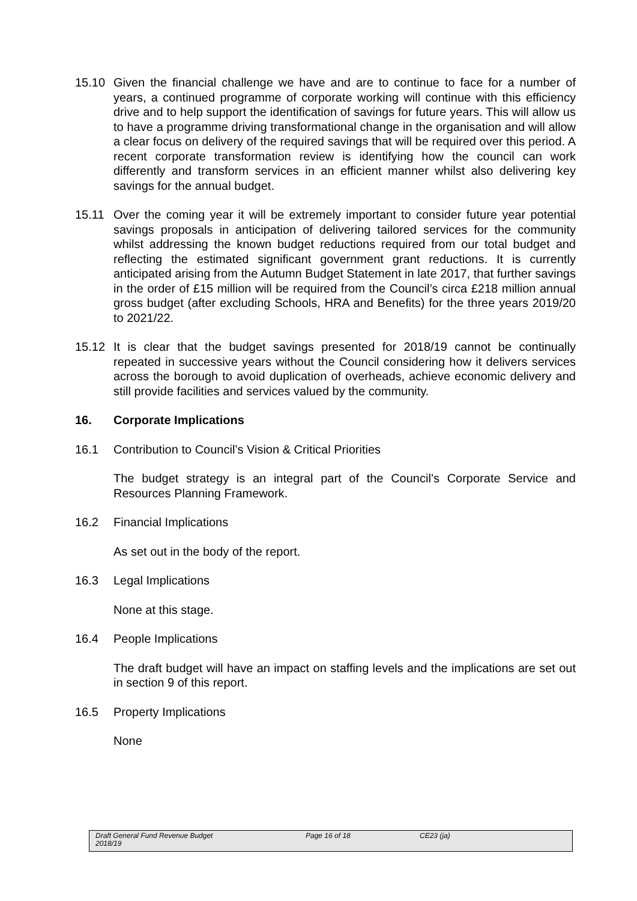15.10 Given the financial challenge we have and are to continue to face for a number of years, a continued programme of corporate working will continue with this efficiency drive and to help support the identification of savings for future years. This will allow us to have a programme driving transformational change in the organisation and will allow a clear focus on delivery of the required savings that will be required over this period. A recent corporate transformation review is identifying how the council can work differently and transform services in an efficient manner whilst also delivering key savings for the annual budget.
15.11 Over the coming year it will be extremely important to consider future year potential savings proposals in anticipation of delivering tailored services for the community whilst addressing the known budget reductions required from our total budget and reflecting the estimated significant government grant reductions. It is currently anticipated arising from the Autumn Budget Statement in late 2017, that further savings in the order of £15 million will be required from the Council’s circa £218 million annual gross budget (after excluding Schools, HRA and Benefits) for the three years 2019/20 to 2021/22.
15.12 It is clear that the budget savings presented for 2018/19 cannot be continually repeated in successive years without the Council considering how it delivers services across the borough to avoid duplication of overheads, achieve economic delivery and still provide facilities and services valued by the community.
16. Corporate Implications
16.1 Contribution to Council’s Vision & Critical Priorities
The budget strategy is an integral part of the Council’s Corporate Service and Resources Planning Framework.
16.2 Financial Implications
As set out in the body of the report.
16.3 Legal Implications
None at this stage.
16.4 People Implications
The draft budget will have an impact on staffing levels and the implications are set out in section 9 of this report.
16.5 Property Implications
None
Draft General Fund Revenue Budget
2018/19
Page 16 of 18 CE23 (ja)